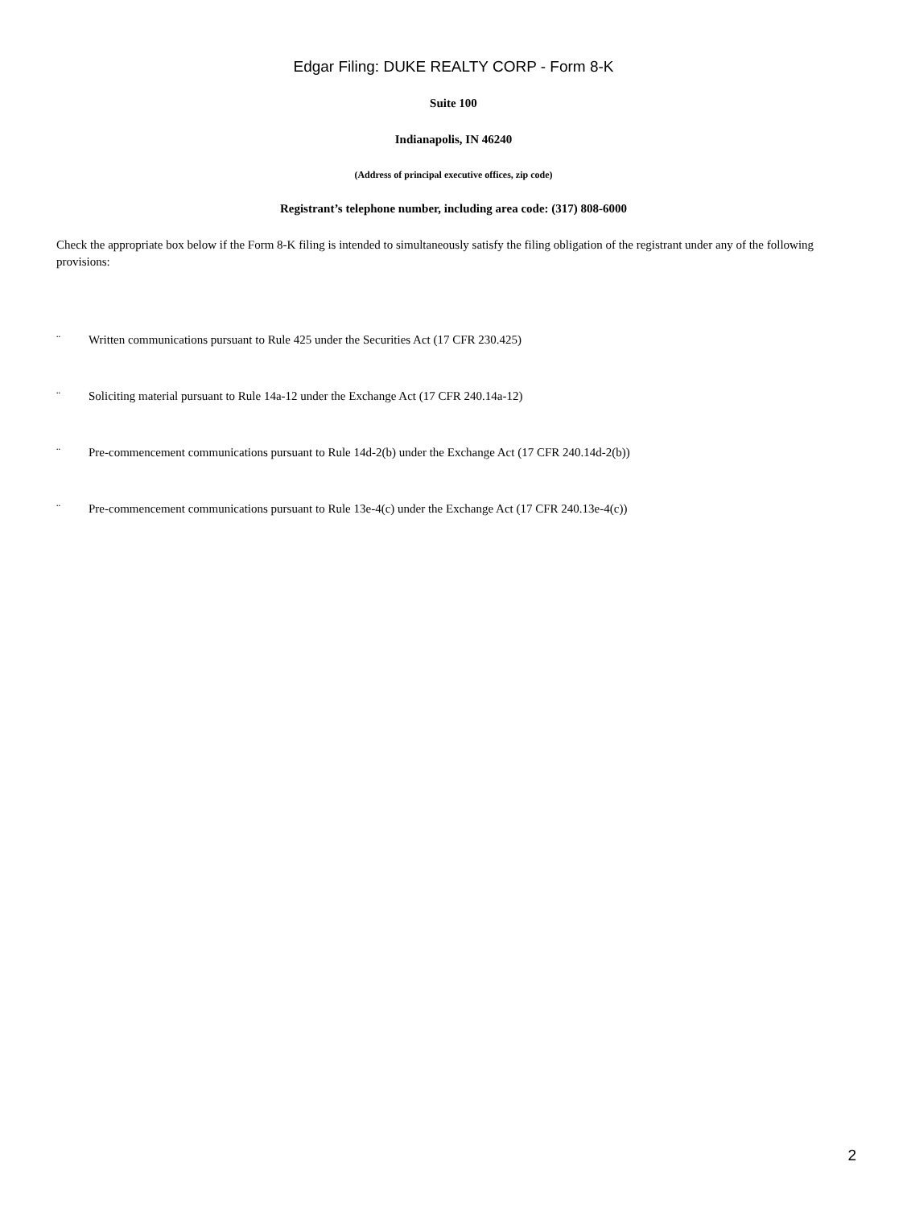Edgar Filing: DUKE REALTY CORP - Form 8-K
Suite 100
Indianapolis, IN 46240
(Address of principal executive offices, zip code)
Registrant’s telephone number, including area code: (317) 808-6000
Check the appropriate box below if the Form 8-K filing is intended to simultaneously satisfy the filing obligation of the registrant under any of the following provisions:
¨ Written communications pursuant to Rule 425 under the Securities Act (17 CFR 230.425)
¨ Soliciting material pursuant to Rule 14a-12 under the Exchange Act (17 CFR 240.14a-12)
¨ Pre-commencement communications pursuant to Rule 14d-2(b) under the Exchange Act (17 CFR 240.14d-2(b))
¨ Pre-commencement communications pursuant to Rule 13e-4(c) under the Exchange Act (17 CFR 240.13e-4(c))
2